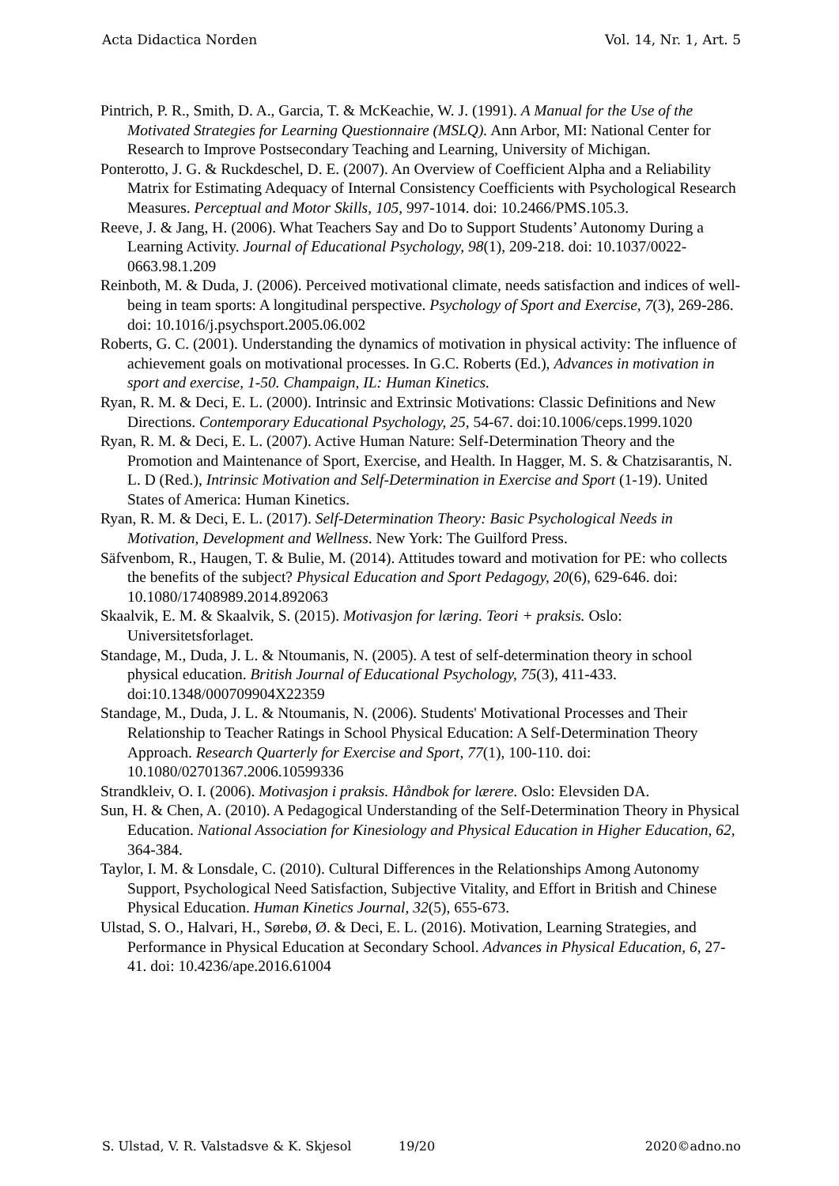Acta Didactica Norden Vol. 14, Nr. 1, Art. 5
Pintrich, P. R., Smith, D. A., Garcia, T. & McKeachie, W. J. (1991). A Manual for the Use of the Motivated Strategies for Learning Questionnaire (MSLQ). Ann Arbor, MI: National Center for Research to Improve Postsecondary Teaching and Learning, University of Michigan.
Ponterotto, J. G. & Ruckdeschel, D. E. (2007). An Overview of Coefficient Alpha and a Reliability Matrix for Estimating Adequacy of Internal Consistency Coefficients with Psychological Research Measures. Perceptual and Motor Skills, 105, 997-1014. doi: 10.2466/PMS.105.3.
Reeve, J. & Jang, H. (2006). What Teachers Say and Do to Support Students’ Autonomy During a Learning Activity. Journal of Educational Psychology, 98(1), 209-218. doi: 10.1037/0022-0663.98.1.209
Reinboth, M. & Duda, J. (2006). Perceived motivational climate, needs satisfaction and indices of well-being in team sports: A longitudinal perspective. Psychology of Sport and Exercise, 7(3), 269-286. doi: 10.1016/j.psychsport.2005.06.002
Roberts, G. C. (2001). Understanding the dynamics of motivation in physical activity: The influence of achievement goals on motivational processes. In G.C. Roberts (Ed.), Advances in motivation in sport and exercise, 1-50. Champaign, IL: Human Kinetics.
Ryan, R. M. & Deci, E. L. (2000). Intrinsic and Extrinsic Motivations: Classic Definitions and New Directions. Contemporary Educational Psychology, 25, 54-67. doi:10.1006/ceps.1999.1020
Ryan, R. M. & Deci, E. L. (2007). Active Human Nature: Self-Determination Theory and the Promotion and Maintenance of Sport, Exercise, and Health. In Hagger, M. S. & Chatzisarantis, N. L. D (Red.), Intrinsic Motivation and Self-Determination in Exercise and Sport (1-19). United States of America: Human Kinetics.
Ryan, R. M. & Deci, E. L. (2017). Self-Determination Theory: Basic Psychological Needs in Motivation, Development and Wellness. New York: The Guilford Press.
Säfvenbom, R., Haugen, T. & Bulie, M. (2014). Attitudes toward and motivation for PE: who collects the benefits of the subject? Physical Education and Sport Pedagogy, 20(6), 629-646. doi: 10.1080/17408989.2014.892063
Skaalvik, E. M. & Skaalvik, S. (2015). Motivasjon for læring. Teori + praksis. Oslo: Universitetsforlaget.
Standage, M., Duda, J. L. & Ntoumanis, N. (2005). A test of self-determination theory in school physical education. British Journal of Educational Psychology, 75(3), 411-433. doi:10.1348/000709904X22359
Standage, M., Duda, J. L. & Ntoumanis, N. (2006). Students' Motivational Processes and Their Relationship to Teacher Ratings in School Physical Education: A Self-Determination Theory Approach. Research Quarterly for Exercise and Sport, 77(1), 100-110. doi: 10.1080/02701367.2006.10599336
Strandkleiv, O. I. (2006). Motivasjon i praksis. Håndbok for lærere. Oslo: Elevsiden DA.
Sun, H. & Chen, A. (2010). A Pedagogical Understanding of the Self-Determination Theory in Physical Education. National Association for Kinesiology and Physical Education in Higher Education, 62, 364-384.
Taylor, I. M. & Lonsdale, C. (2010). Cultural Differences in the Relationships Among Autonomy Support, Psychological Need Satisfaction, Subjective Vitality, and Effort in British and Chinese Physical Education. Human Kinetics Journal, 32(5), 655-673.
Ulstad, S. O., Halvari, H., Sørebø, Ø. & Deci, E. L. (2016). Motivation, Learning Strategies, and Performance in Physical Education at Secondary School. Advances in Physical Education, 6, 27-41. doi: 10.4236/ape.2016.61004
S. Ulstad, V. R. Valstadsve & K. Skjesol 19/20 2020©adno.no